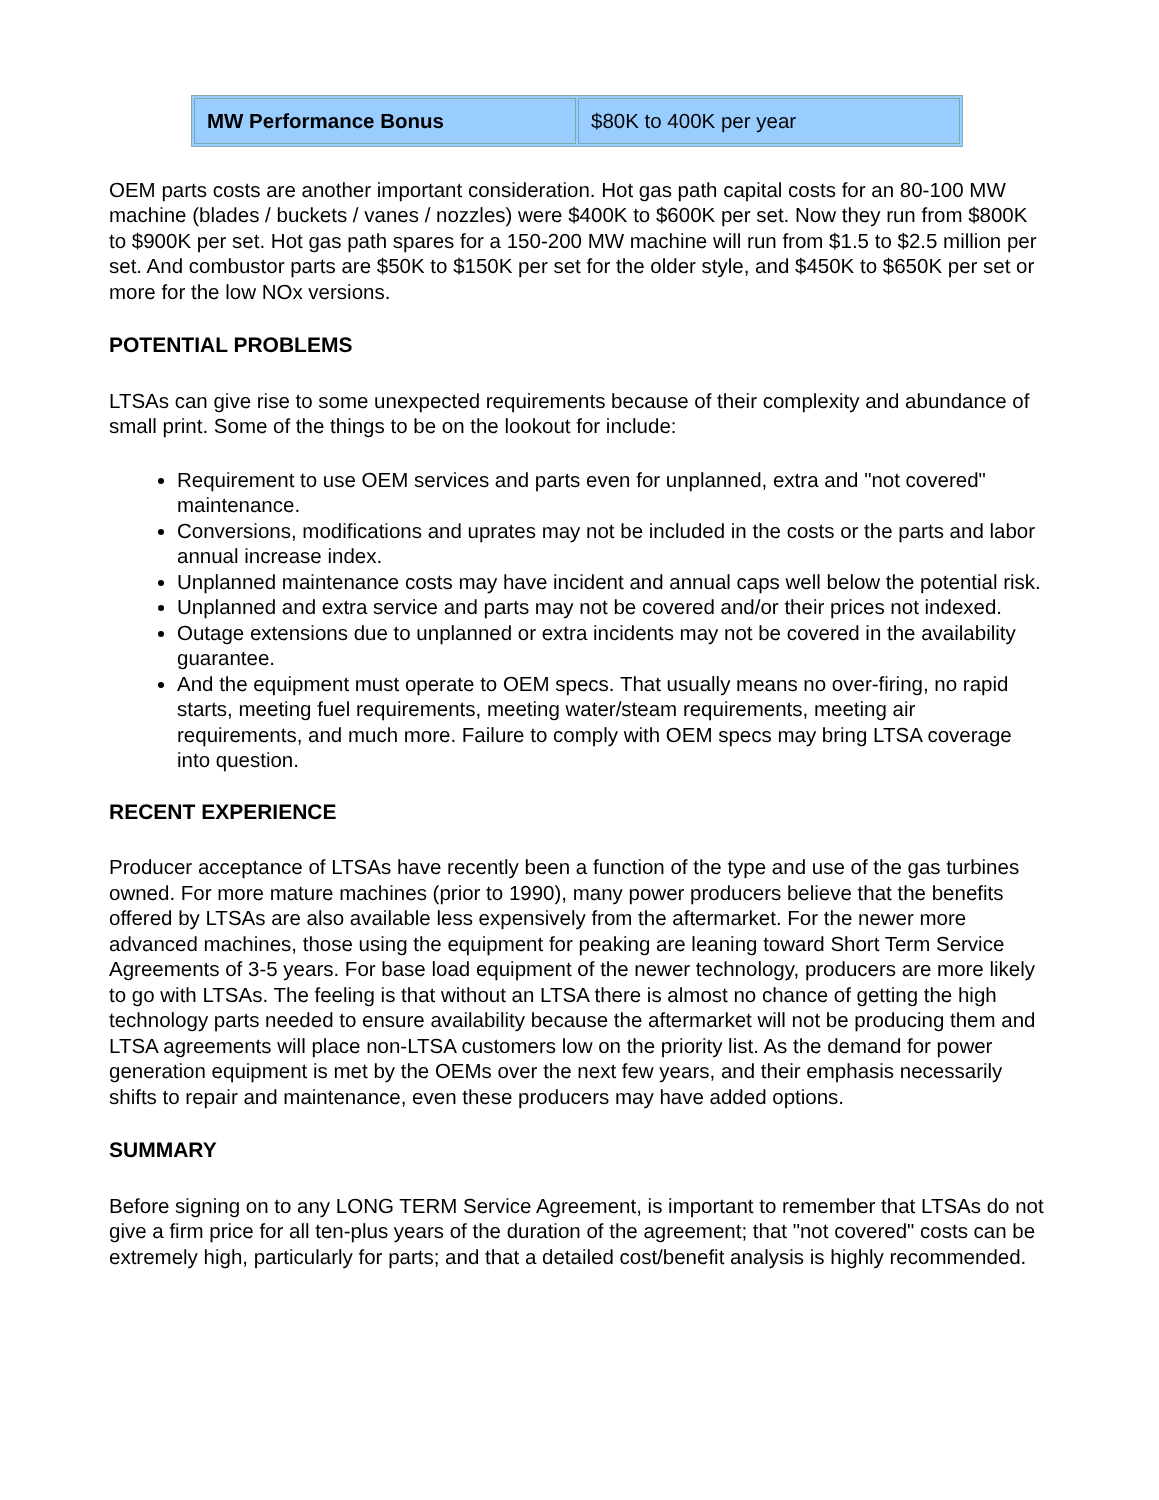| MW Performance Bonus | $80K to 400K per year |
OEM parts costs are another important consideration. Hot gas path capital costs for an 80-100 MW machine (blades / buckets / vanes / nozzles) were $400K to $600K per set. Now they run from $800K to $900K per set. Hot gas path spares for a 150-200 MW machine will run from $1.5 to $2.5 million per set. And combustor parts are $50K to $150K per set for the older style, and $450K to $650K per set or more for the low NOx versions.
POTENTIAL PROBLEMS
LTSAs can give rise to some unexpected requirements because of their complexity and abundance of small print. Some of the things to be on the lookout for include:
Requirement to use OEM services and parts even for unplanned, extra and "not covered" maintenance.
Conversions, modifications and uprates may not be included in the costs or the parts and labor annual increase index.
Unplanned maintenance costs may have incident and annual caps well below the potential risk.
Unplanned and extra service and parts may not be covered and/or their prices not indexed.
Outage extensions due to unplanned or extra incidents may not be covered in the availability guarantee.
And the equipment must operate to OEM specs. That usually means no over-firing, no rapid starts, meeting fuel requirements, meeting water/steam requirements, meeting air requirements, and much more. Failure to comply with OEM specs may bring LTSA coverage into question.
RECENT EXPERIENCE
Producer acceptance of LTSAs have recently been a function of the type and use of the gas turbines owned. For more mature machines (prior to 1990), many power producers believe that the benefits offered by LTSAs are also available less expensively from the aftermarket. For the newer more advanced machines, those using the equipment for peaking are leaning toward Short Term Service Agreements of 3-5 years. For base load equipment of the newer technology, producers are more likely to go with LTSAs. The feeling is that without an LTSA there is almost no chance of getting the high technology parts needed to ensure availability because the aftermarket will not be producing them and LTSA agreements will place non-LTSA customers low on the priority list. As the demand for power generation equipment is met by the OEMs over the next few years, and their emphasis necessarily shifts to repair and maintenance, even these producers may have added options.
SUMMARY
Before signing on to any LONG TERM Service Agreement, is important to remember that LTSAs do not give a firm price for all ten-plus years of the duration of the agreement; that "not covered" costs can be extremely high, particularly for parts; and that a detailed cost/benefit analysis is highly recommended.